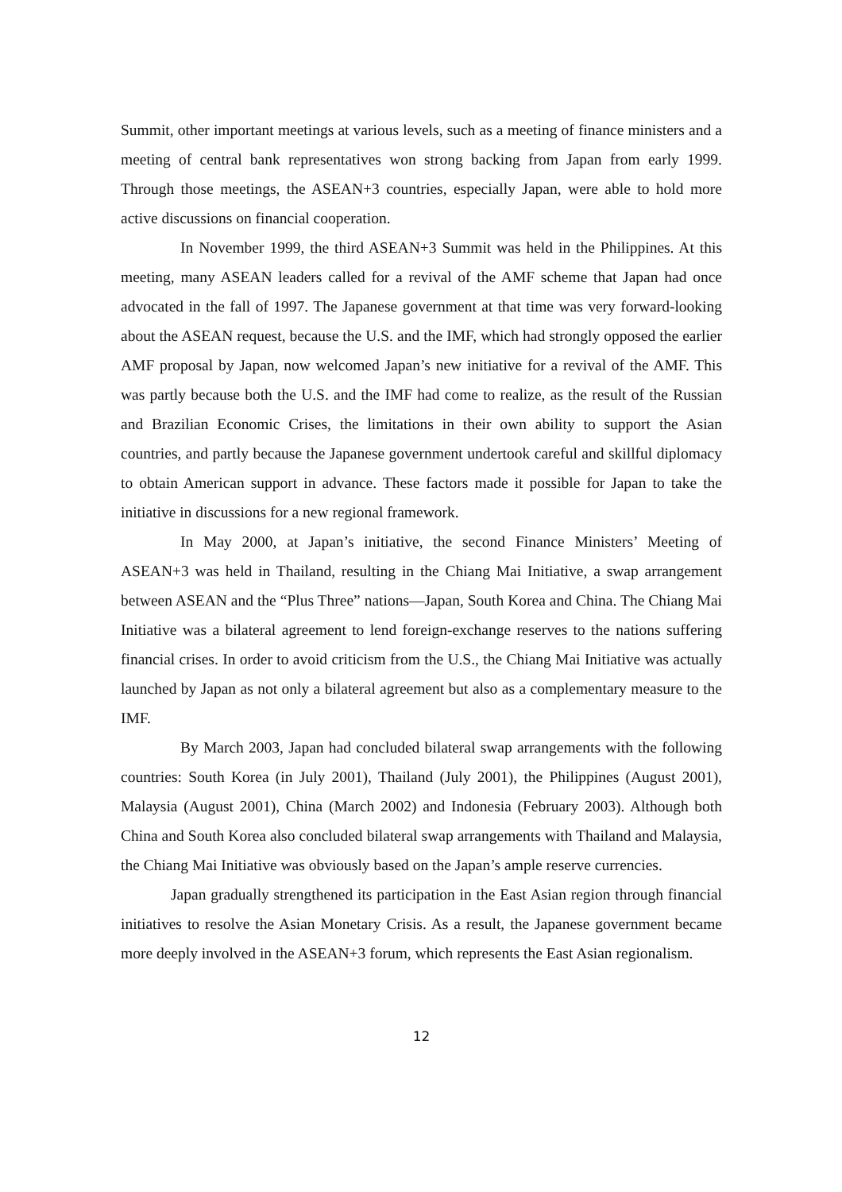Summit, other important meetings at various levels, such as a meeting of finance ministers and a meeting of central bank representatives won strong backing from Japan from early 1999. Through those meetings, the ASEAN+3 countries, especially Japan, were able to hold more active discussions on financial cooperation.
In November 1999, the third ASEAN+3 Summit was held in the Philippines. At this meeting, many ASEAN leaders called for a revival of the AMF scheme that Japan had once advocated in the fall of 1997. The Japanese government at that time was very forward-looking about the ASEAN request, because the U.S. and the IMF, which had strongly opposed the earlier AMF proposal by Japan, now welcomed Japan’s new initiative for a revival of the AMF. This was partly because both the U.S. and the IMF had come to realize, as the result of the Russian and Brazilian Economic Crises, the limitations in their own ability to support the Asian countries, and partly because the Japanese government undertook careful and skillful diplomacy to obtain American support in advance. These factors made it possible for Japan to take the initiative in discussions for a new regional framework.
In May 2000, at Japan’s initiative, the second Finance Ministers’ Meeting of ASEAN+3 was held in Thailand, resulting in the Chiang Mai Initiative, a swap arrangement between ASEAN and the “Plus Three” nations—Japan, South Korea and China. The Chiang Mai Initiative was a bilateral agreement to lend foreign-exchange reserves to the nations suffering financial crises. In order to avoid criticism from the U.S., the Chiang Mai Initiative was actually launched by Japan as not only a bilateral agreement but also as a complementary measure to the IMF.
By March 2003, Japan had concluded bilateral swap arrangements with the following countries: South Korea (in July 2001), Thailand (July 2001), the Philippines (August 2001), Malaysia (August 2001), China (March 2002) and Indonesia (February 2003). Although both China and South Korea also concluded bilateral swap arrangements with Thailand and Malaysia, the Chiang Mai Initiative was obviously based on the Japan’s ample reserve currencies.
Japan gradually strengthened its participation in the East Asian region through financial initiatives to resolve the Asian Monetary Crisis. As a result, the Japanese government became more deeply involved in the ASEAN+3 forum, which represents the East Asian regionalism.
12